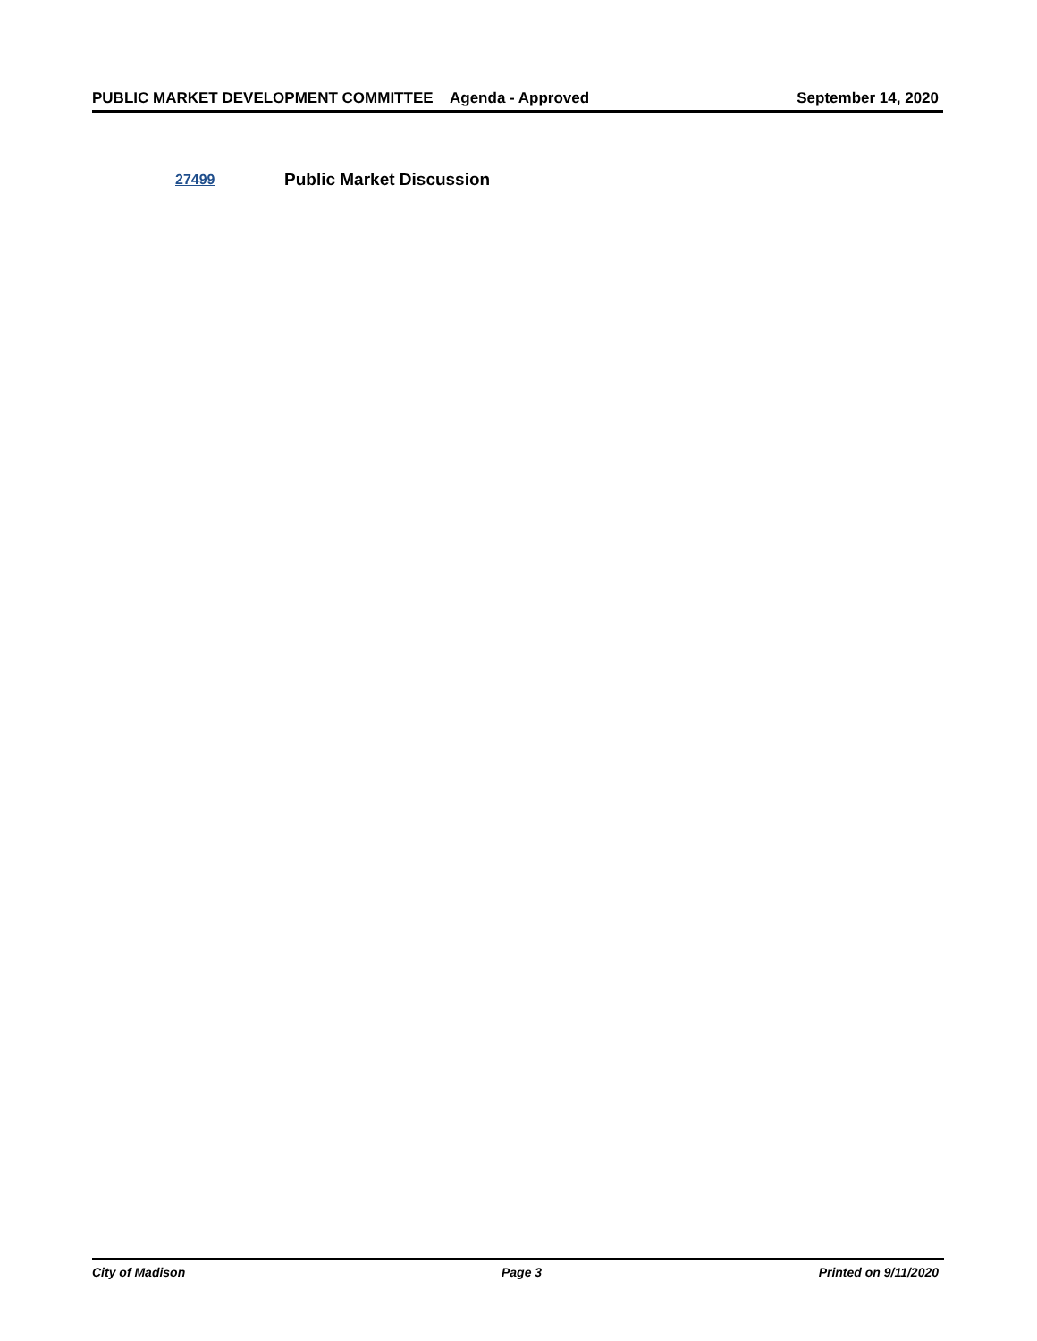PUBLIC MARKET DEVELOPMENT COMMITTEE Agenda - Approved September 14, 2020
27499 Public Market Discussion
City of Madison Page 3 Printed on 9/11/2020